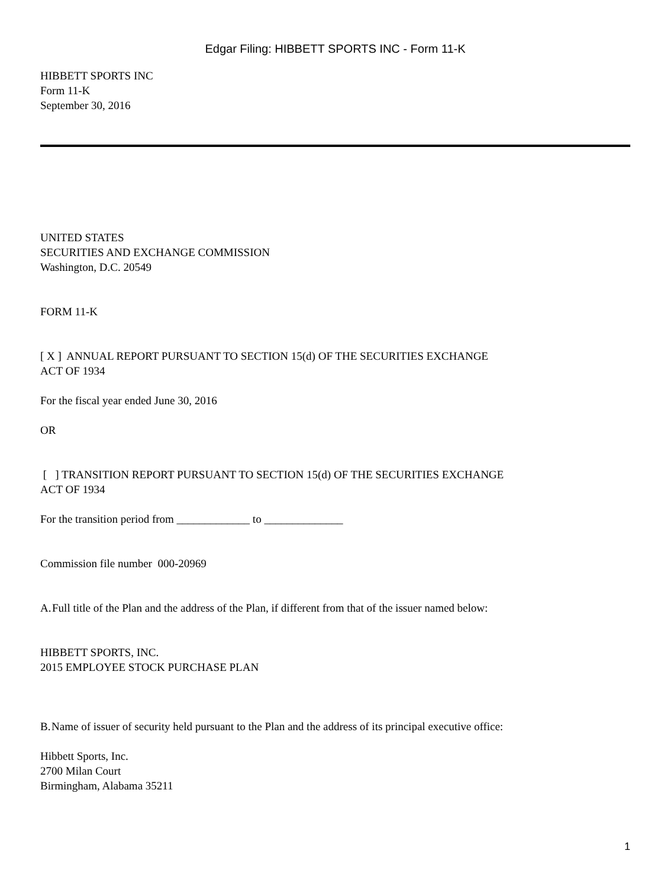Edgar Filing: HIBBETT SPORTS INC - Form 11-K
HIBBETT SPORTS INC
Form 11-K
September 30, 2016
UNITED STATES
SECURITIES AND EXCHANGE COMMISSION
Washington, D.C. 20549
FORM 11-K
[ X ] ANNUAL REPORT PURSUANT TO SECTION 15(d) OF THE SECURITIES EXCHANGE
ACT OF 1934
For the fiscal year ended June 30, 2016
OR
[ ] TRANSITION REPORT PURSUANT TO SECTION 15(d) OF THE SECURITIES EXCHANGE
ACT OF 1934
For the transition period from _____________ to ______________
Commission file number 000-20969
A. Full title of the Plan and the address of the Plan, if different from that of the issuer named below:
HIBBETT SPORTS, INC.
2015 EMPLOYEE STOCK PURCHASE PLAN
B. Name of issuer of security held pursuant to the Plan and the address of its principal executive office:
Hibbett Sports, Inc.
2700 Milan Court
Birmingham, Alabama 35211
1